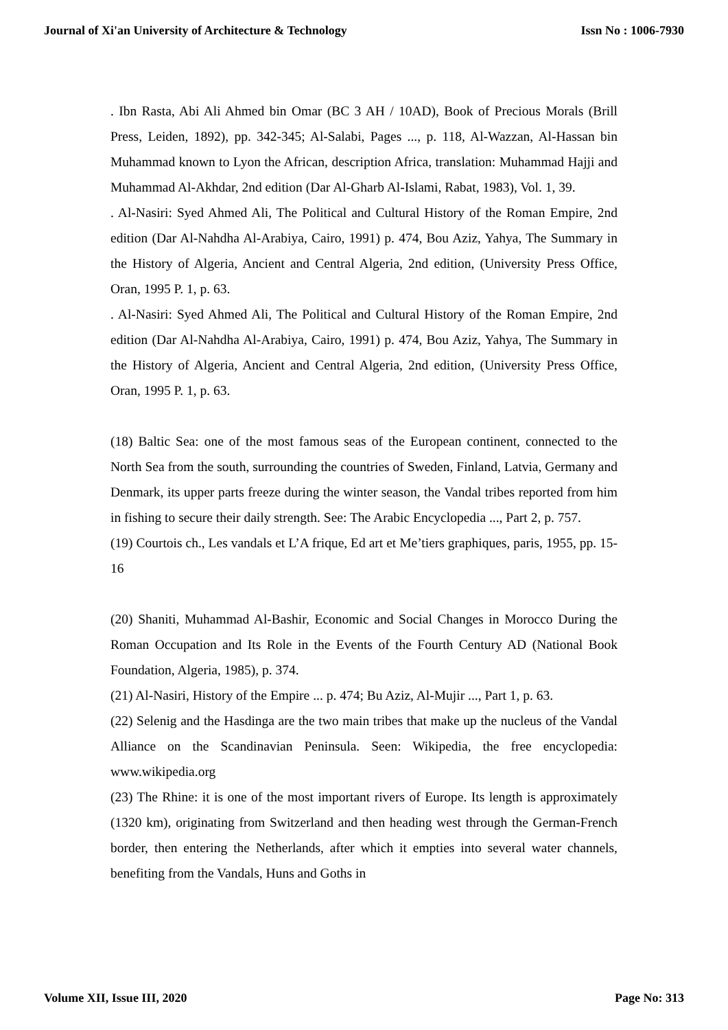Journal of Xi'an University of Architecture & Technology Issn No : 1006-7930
. Ibn Rasta, Abi Ali Ahmed bin Omar (BC 3 AH / 10AD), Book of Precious Morals (Brill Press, Leiden, 1892), pp. 342-345; Al-Salabi, Pages ..., p. 118, Al-Wazzan, Al-Hassan bin Muhammad known to Lyon the African, description Africa, translation: Muhammad Hajji and Muhammad Al-Akhdar, 2nd edition (Dar Al-Gharb Al-Islami, Rabat, 1983), Vol. 1, 39.
. Al-Nasiri: Syed Ahmed Ali, The Political and Cultural History of the Roman Empire, 2nd edition (Dar Al-Nahdha Al-Arabiya, Cairo, 1991) p. 474, Bou Aziz, Yahya, The Summary in the History of Algeria, Ancient and Central Algeria, 2nd edition, (University Press Office, Oran, 1995 P. 1, p. 63.
. Al-Nasiri: Syed Ahmed Ali, The Political and Cultural History of the Roman Empire, 2nd edition (Dar Al-Nahdha Al-Arabiya, Cairo, 1991) p. 474, Bou Aziz, Yahya, The Summary in the History of Algeria, Ancient and Central Algeria, 2nd edition, (University Press Office, Oran, 1995 P. 1, p. 63.
(18) Baltic Sea: one of the most famous seas of the European continent, connected to the North Sea from the south, surrounding the countries of Sweden, Finland, Latvia, Germany and Denmark, its upper parts freeze during the winter season, the Vandal tribes reported from him in fishing to secure their daily strength. See: The Arabic Encyclopedia ..., Part 2, p. 757.
(19) Courtois ch., Les vandals et L’A frique, Ed art et Me’tiers graphiques, paris, 1955, pp. 15-16
(20) Shaniti, Muhammad Al-Bashir, Economic and Social Changes in Morocco During the Roman Occupation and Its Role in the Events of the Fourth Century AD (National Book Foundation, Algeria, 1985), p. 374.
(21) Al-Nasiri, History of the Empire ... p. 474; Bu Aziz, Al-Mujir ..., Part 1, p. 63.
(22) Selenig and the Hasdinga are the two main tribes that make up the nucleus of the Vandal Alliance on the Scandinavian Peninsula. Seen: Wikipedia, the free encyclopedia: www.wikipedia.org
(23) The Rhine: it is one of the most important rivers of Europe. Its length is approximately (1320 km), originating from Switzerland and then heading west through the German-French border, then entering the Netherlands, after which it empties into several water channels, benefiting from the Vandals, Huns and Goths in
Volume XII, Issue III, 2020 Page No: 313